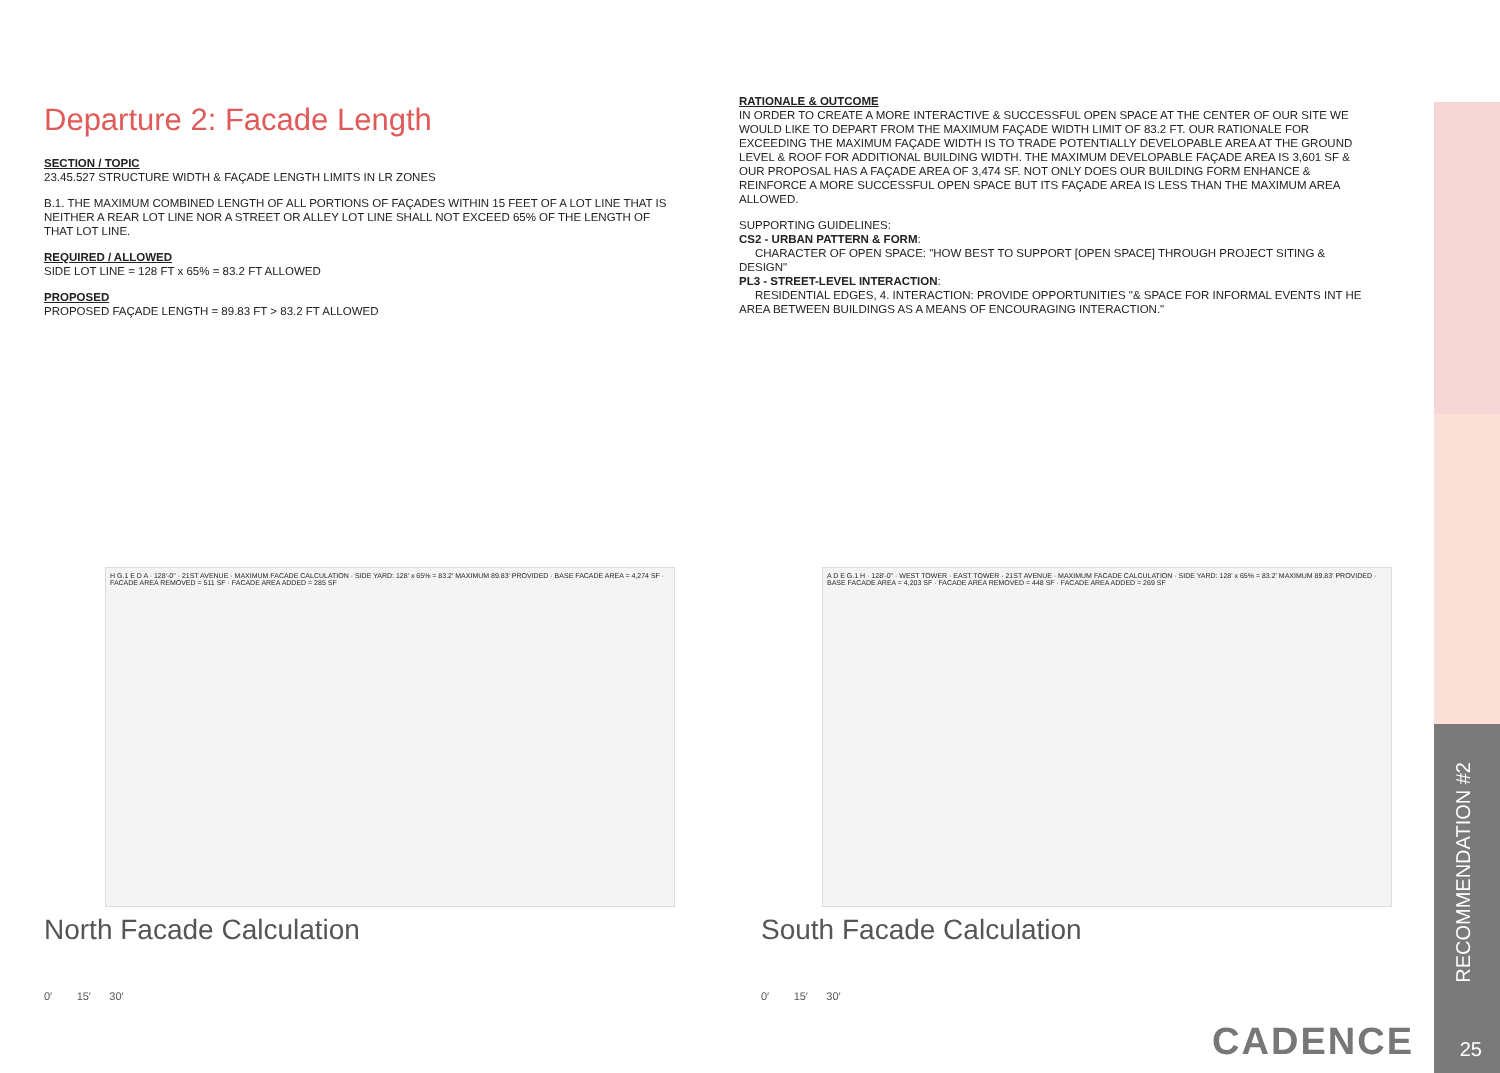Departure 2: Facade Length
SECTION / TOPIC
23.45.527 STRUCTURE WIDTH & FAÇADE LENGTH LIMITS IN LR ZONES
B.1. THE MAXIMUM COMBINED LENGTH OF ALL PORTIONS OF FAÇADES WITHIN 15 FEET OF A LOT LINE THAT IS NEITHER A REAR LOT LINE NOR A STREET OR ALLEY LOT LINE SHALL NOT EXCEED 65% OF THE LENGTH OF THAT LOT LINE.
REQUIRED / ALLOWED
SIDE LOT LINE = 128 FT x 65% = 83.2 FT ALLOWED
PROPOSED
PROPOSED FAÇADE LENGTH = 89.83 FT > 83.2 FT ALLOWED
RATIONALE & OUTCOME
IN ORDER TO CREATE A MORE INTERACTIVE & SUCCESSFUL OPEN SPACE AT THE CENTER OF OUR SITE WE WOULD LIKE TO DEPART FROM THE MAXIMUM FAÇADE WIDTH LIMIT OF 83.2 FT. OUR RATIONALE FOR EXCEEDING THE MAXIMUM FAÇADE WIDTH IS TO TRADE POTENTIALLY DEVELOPABLE AREA AT THE GROUND LEVEL & ROOF FOR ADDITIONAL BUILDING WIDTH. THE MAXIMUM DEVELOPABLE FAÇADE AREA IS 3,601 SF & OUR PROPOSAL HAS A FAÇADE AREA OF 3,474 SF. NOT ONLY DOES OUR BUILDING FORM ENHANCE & REINFORCE A MORE SUCCESSFUL OPEN SPACE BUT ITS FAÇADE AREA IS LESS THAN THE MAXIMUM AREA ALLOWED.
SUPPORTING GUIDELINES:
CS2 - URBAN PATTERN & FORM:
CHARACTER OF OPEN SPACE: "HOW BEST TO SUPPORT [OPEN SPACE] THROUGH PROJECT SITING & DESIGN"
PL3 - STREET-LEVEL INTERACTION:
RESIDENTIAL EDGES, 4. INTERACTION: PROVIDE OPPORTUNITIES "& SPACE FOR INFORMAL EVENTS INT HE AREA BETWEEN BUILDINGS AS A MEANS OF ENCOURAGING INTERACTION."
H G.1 E D A · 128'-0" · 21ST AVENUE · MAXIMUM FACADE CALCULATION · SIDE YARD: 128' x 65% = 83.2' MAXIMUM 89.83' PROVIDED · BASE FACADE AREA = 4,274 SF · FACADE AREA REMOVED = 511 SF · FACADE AREA ADDED = 285 SF
A D E G.1 H · 128'-0" · WEST TOWER · EAST TOWER · 21ST AVENUE · MAXIMUM FACADE CALCULATION · SIDE YARD: 128' x 65% = 83.2' MAXIMUM 89.83' PROVIDED · BASE FACADE AREA = 4,203 SF · FACADE AREA REMOVED = 448 SF · FACADE AREA ADDED = 269 SF
North Facade Calculation South Facade Calculation
0′ 15′ 30′ 0′ 15′ 30′
CADENCE
RECOMMENDATION #2
25